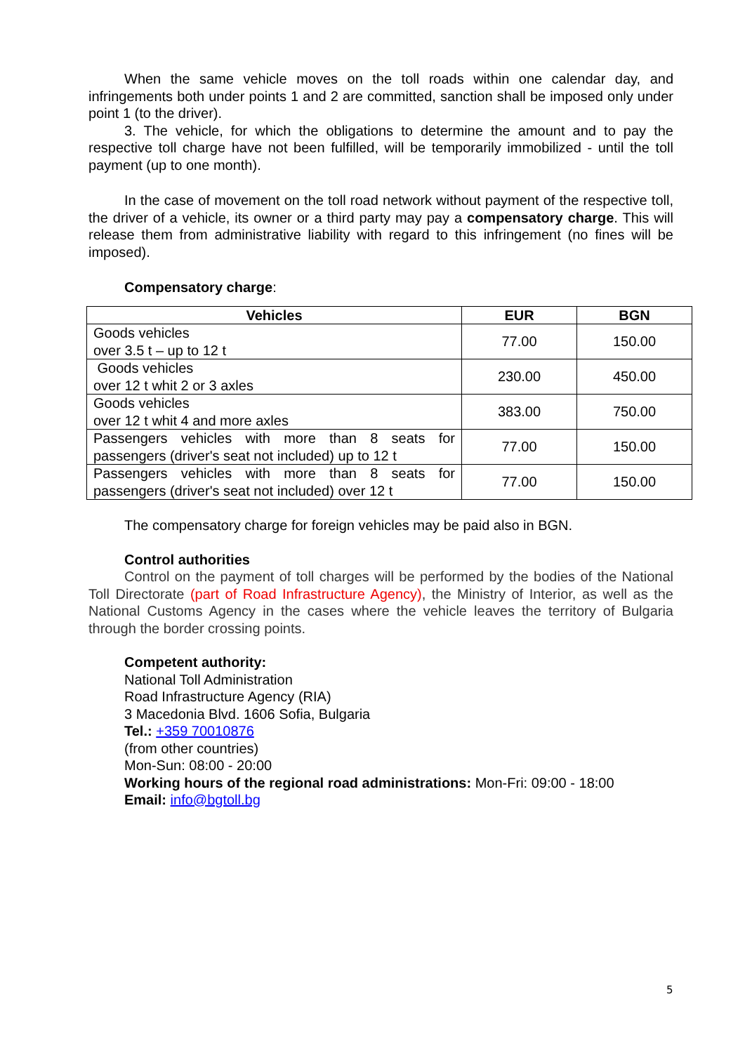When the same vehicle moves on the toll roads within one calendar day, and infringements both under points 1 and 2 are committed, sanction shall be imposed only under point 1 (to the driver).
3. The vehicle, for which the obligations to determine the amount and to pay the respective toll charge have not been fulfilled, will be temporarily immobilized - until the toll payment (up to one month).
In the case of movement on the toll road network without payment of the respective toll, the driver of a vehicle, its owner or a third party may pay a compensatory charge. This will release them from administrative liability with regard to this infringement (no fines will be imposed).
Compensatory charge:
| Vehicles | EUR | BGN |
| --- | --- | --- |
| Goods vehicles over 3.5 t – up to 12 t | 77.00 | 150.00 |
| Goods vehicles over 12 t whit 2 or 3 axles | 230.00 | 450.00 |
| Goods vehicles over 12 t whit 4 and more axles | 383.00 | 750.00 |
| Passengers vehicles with more than 8 seats for passengers (driver's seat not included) up to 12 t | 77.00 | 150.00 |
| Passengers vehicles with more than 8 seats for passengers (driver's seat not included) over 12 t | 77.00 | 150.00 |
The compensatory charge for foreign vehicles may be paid also in BGN.
Control authorities
Control on the payment of toll charges will be performed by the bodies of the National Toll Directorate (part of Road Infrastructure Agency), the Ministry of Interior, as well as the National Customs Agency in the cases where the vehicle leaves the territory of Bulgaria through the border crossing points.
Competent authority:
National Toll Administration
Road Infrastructure Agency (RIA)
3 Macedonia Blvd. 1606 Sofia, Bulgaria
Tel.: +359 70010876
(from other countries)
Mon-Sun: 08:00 - 20:00
Working hours of the regional road administrations: Mon-Fri: 09:00 - 18:00
Email: info@bgtoll.bg
5